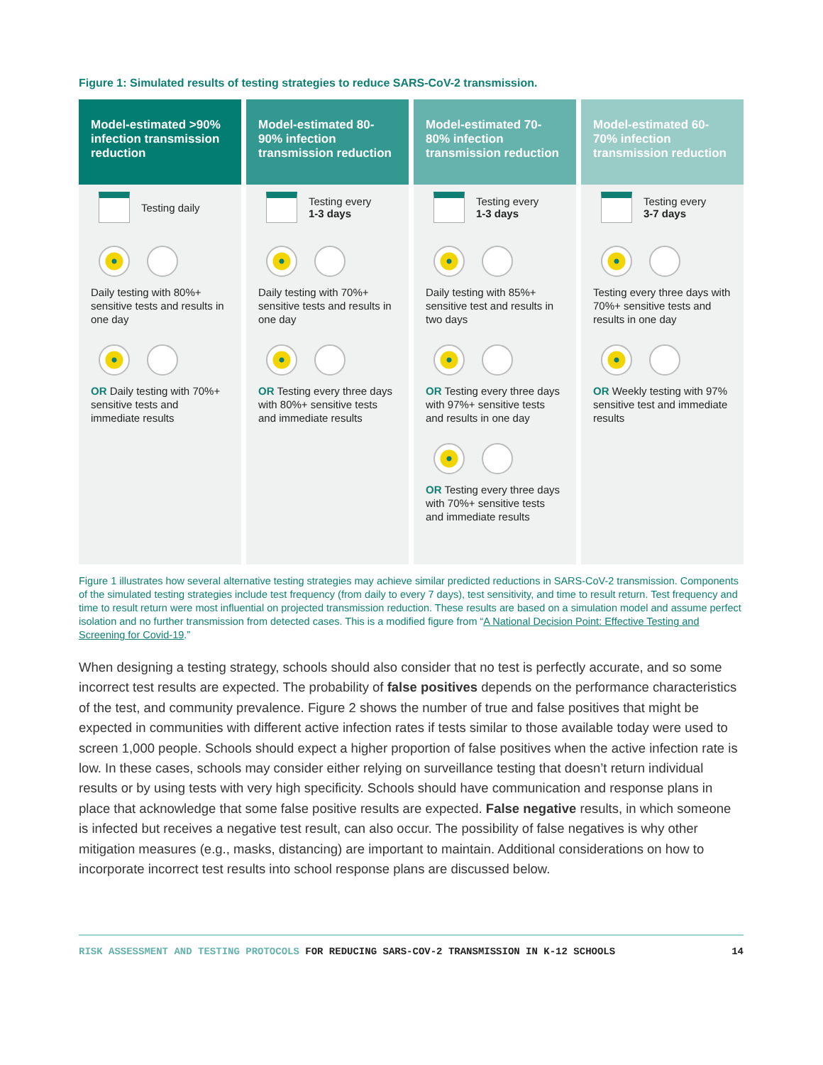Figure 1: Simulated results of testing strategies to reduce SARS-CoV-2 transmission.
Model-estimated >90% infection transmission reduction
Testing daily
Daily testing with 80%+ sensitive tests and results in one day
OR Daily testing with 70%+ sensitive tests and immediate results
Model-estimated 80-90% infection transmission reduction
Testing every
1-3 days
Daily testing with 70%+ sensitive tests and results in one day
OR Testing every three days with 80%+ sensitive tests and immediate results
Model-estimated 70-80% infection transmission reduction
Testing every
1-3 days
Daily testing with 85%+ sensitive test and results in two days
OR Testing every three days with 97%+ sensitive tests and results in one day
OR Testing every three days with 70%+ sensitive tests and immediate results
Model-estimated 60-70% infection transmission reduction
Testing every
3-7 days
Testing every three days with 70%+ sensitive tests and results in one day
OR Weekly testing with 97% sensitive test and immediate results
Figure 1 illustrates how several alternative testing strategies may achieve similar predicted reductions in SARS-CoV-2 transmission. Components of the simulated testing strategies include test frequency (from daily to every 7 days), test sensitivity, and time to result return. Test frequency and time to result return were most influential on projected transmission reduction. These results are based on a simulation model and assume perfect isolation and no further transmission from detected cases. This is a modified figure from “A National Decision Point: Effective Testing and Screening for Covid-19.”
When designing a testing strategy, schools should also consider that no test is perfectly accurate, and so some incorrect test results are expected. The probability of false positives depends on the performance characteristics of the test, and community prevalence. Figure 2 shows the number of true and false positives that might be expected in communities with different active infection rates if tests similar to those available today were used to screen 1,000 people. Schools should expect a higher proportion of false positives when the active infection rate is low. In these cases, schools may consider either relying on surveillance testing that doesn’t return individual results or by using tests with very high specificity. Schools should have communication and response plans in place that acknowledge that some false positive results are expected. False negative results, in which someone is infected but receives a negative test result, can also occur. The possibility of false negatives is why other mitigation measures (e.g., masks, distancing) are important to maintain. Additional considerations on how to incorporate incorrect test results into school response plans are discussed below.
RISK ASSESSMENT AND TESTING PROTOCOLS FOR REDUCING SARS-COV-2 TRANSMISSION IN K-12 SCHOOLS
14